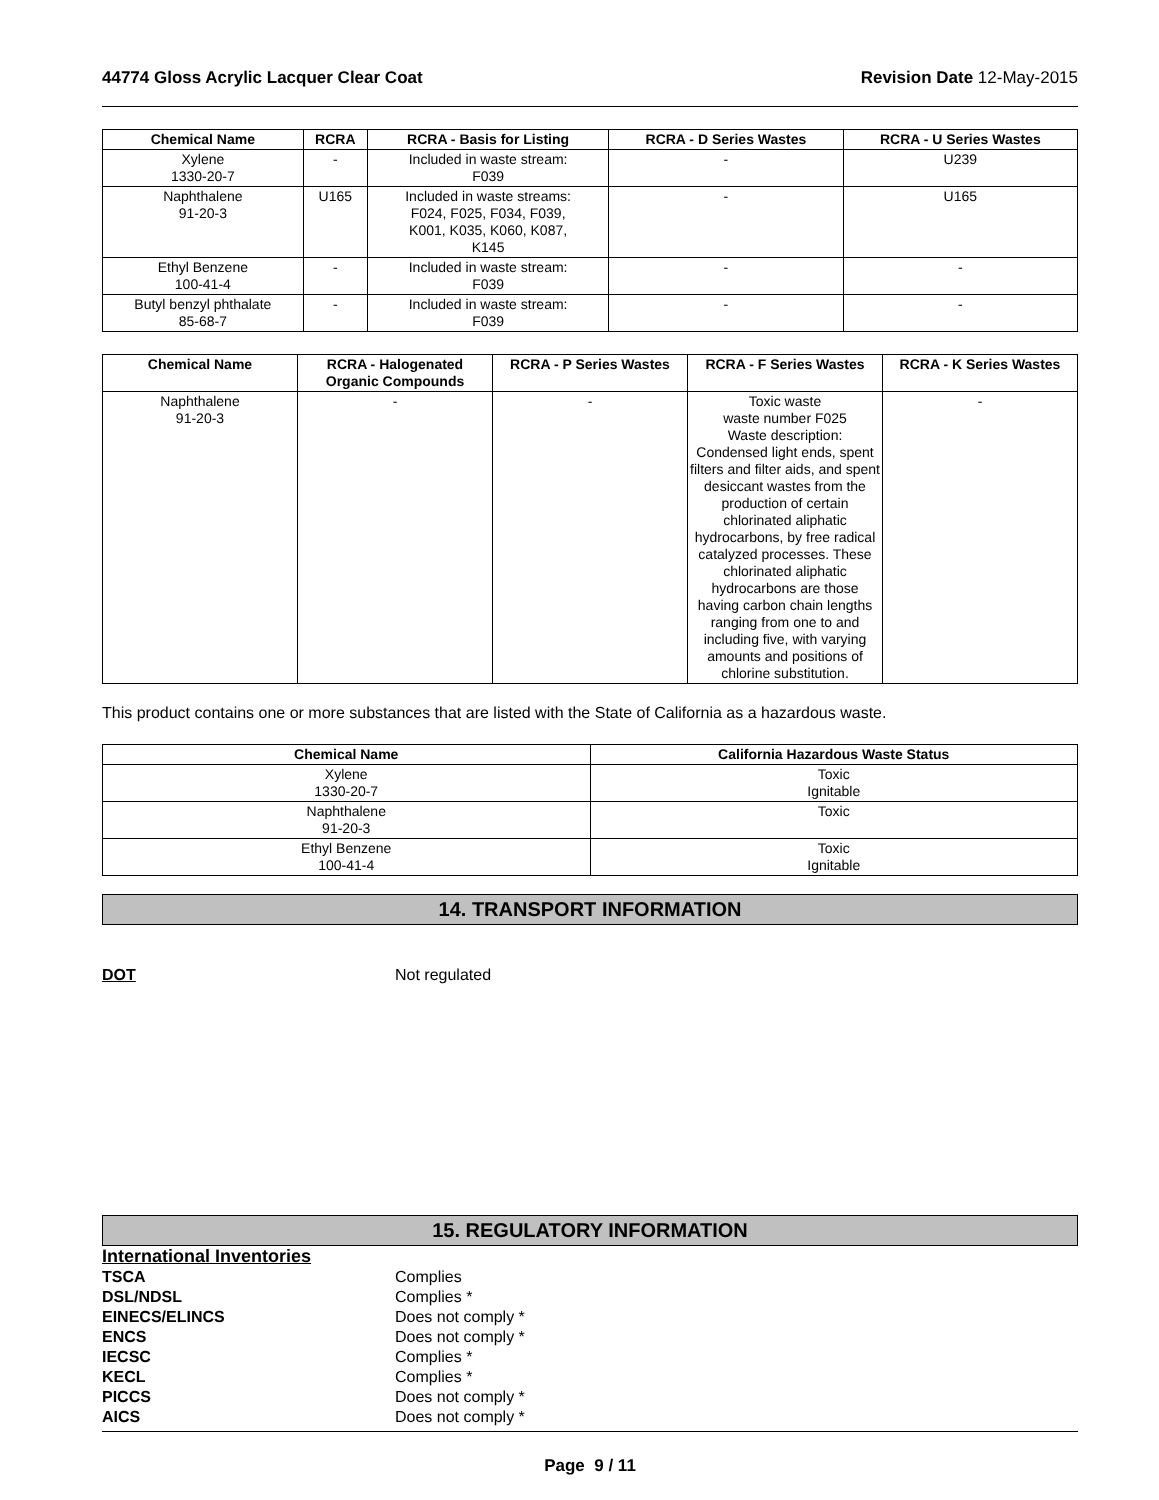44774 Gloss Acrylic Lacquer Clear Coat Revision Date 12-May-2015
| Chemical Name | RCRA | RCRA - Basis for Listing | RCRA - D Series Wastes | RCRA - U Series Wastes |
| --- | --- | --- | --- | --- |
| Xylene 1330-20-7 | - | Included in waste stream: F039 | - | U239 |
| Naphthalene 91-20-3 | U165 | Included in waste streams: F024, F025, F034, F039, K001, K035, K060, K087, K145 | - | U165 |
| Ethyl Benzene 100-41-4 | - | Included in waste stream: F039 | - | - |
| Butyl benzyl phthalate 85-68-7 | - | Included in waste stream: F039 | - | - |
| Chemical Name | RCRA - Halogenated Organic Compounds | RCRA - P Series Wastes | RCRA - F Series Wastes | RCRA - K Series Wastes |
| --- | --- | --- | --- | --- |
| Naphthalene 91-20-3 | - | - | Toxic waste waste number F025 Waste description: Condensed light ends, spent filters and filter aids, and spent desiccant wastes from the production of certain chlorinated aliphatic hydrocarbons, by free radical catalyzed processes. These chlorinated aliphatic hydrocarbons are those having carbon chain lengths ranging from one to and including five, with varying amounts and positions of chlorine substitution. | - |
This product contains one or more substances that are listed with the State of California as a hazardous waste.
| Chemical Name | California Hazardous Waste Status |
| --- | --- |
| Xylene 1330-20-7 | Toxic Ignitable |
| Naphthalene 91-20-3 | Toxic |
| Ethyl Benzene 100-41-4 | Toxic Ignitable |
14. TRANSPORT INFORMATION
DOT Not regulated
15. REGULATORY INFORMATION
International Inventories
TSCA Complies
DSL/NDSL Complies *
EINECS/ELINCS Does not comply *
ENCS Does not comply *
IECSC Complies *
KECL Complies *
PICCS Does not comply *
AICS Does not comply *
Page 9 / 11